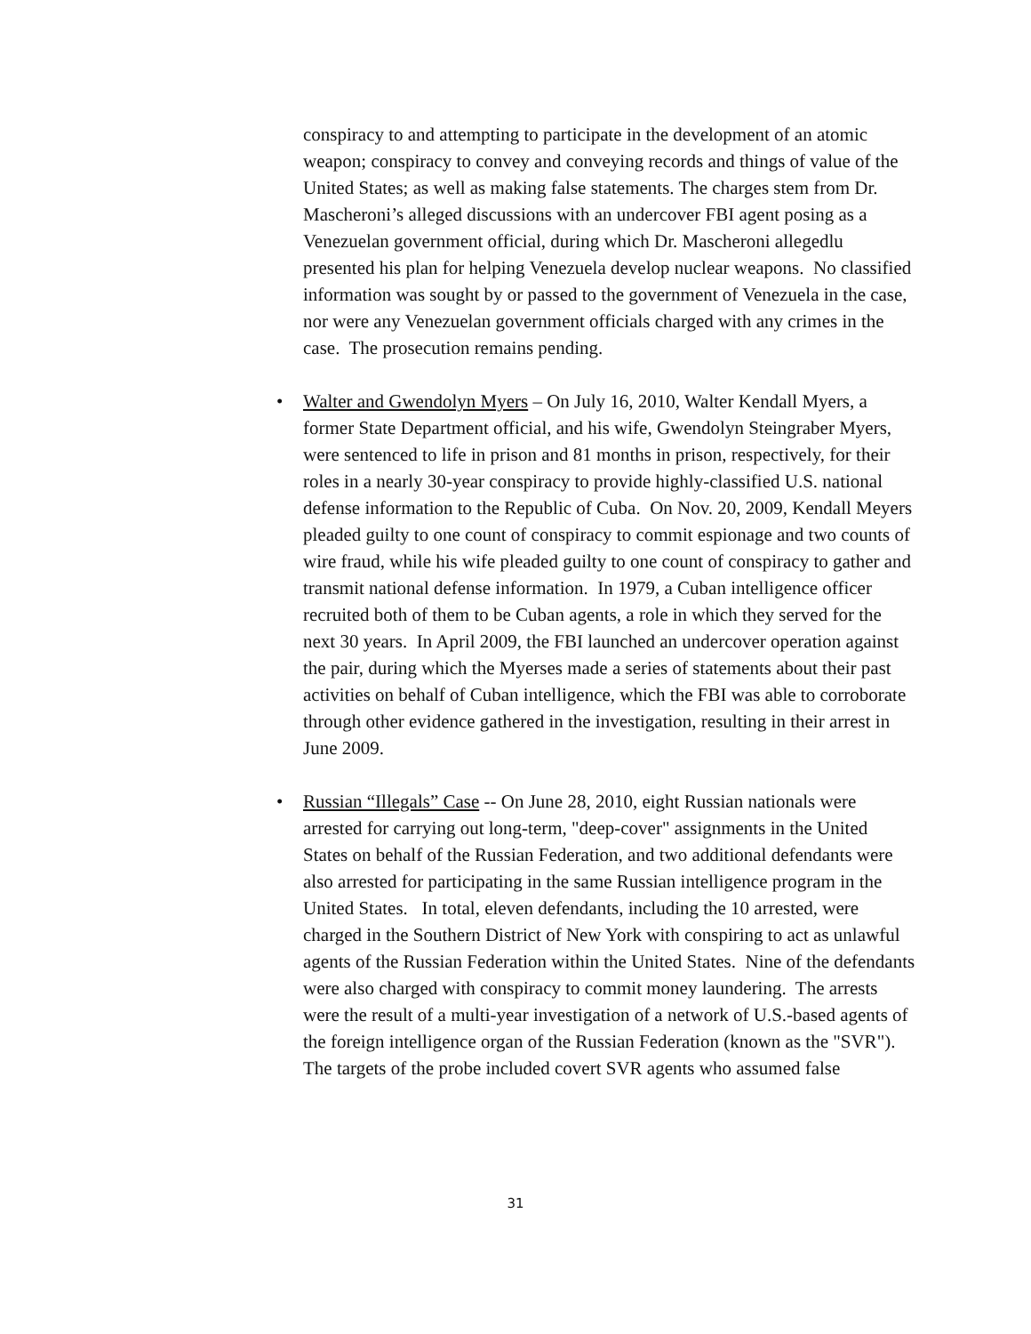conspiracy to and attempting to participate in the development of an atomic weapon; conspiracy to convey and conveying records and things of value of the United States; as well as making false statements. The charges stem from Dr. Mascheroni’s alleged discussions with an undercover FBI agent posing as a Venezuelan government official, during which Dr. Mascheroni allegedlu presented his plan for helping Venezuela develop nuclear weapons. No classified information was sought by or passed to the government of Venezuela in the case, nor were any Venezuelan government officials charged with any crimes in the case. The prosecution remains pending.
• Walter and Gwendolyn Myers – On July 16, 2010, Walter Kendall Myers, a former State Department official, and his wife, Gwendolyn Steingraber Myers, were sentenced to life in prison and 81 months in prison, respectively, for their roles in a nearly 30-year conspiracy to provide highly-classified U.S. national defense information to the Republic of Cuba. On Nov. 20, 2009, Kendall Meyers pleaded guilty to one count of conspiracy to commit espionage and two counts of wire fraud, while his wife pleaded guilty to one count of conspiracy to gather and transmit national defense information. In 1979, a Cuban intelligence officer recruited both of them to be Cuban agents, a role in which they served for the next 30 years. In April 2009, the FBI launched an undercover operation against the pair, during which the Myerses made a series of statements about their past activities on behalf of Cuban intelligence, which the FBI was able to corroborate through other evidence gathered in the investigation, resulting in their arrest in June 2009.
• Russian “Illegals” Case -- On June 28, 2010, eight Russian nationals were arrested for carrying out long-term, "deep-cover" assignments in the United States on behalf of the Russian Federation, and two additional defendants were also arrested for participating in the same Russian intelligence program in the United States. In total, eleven defendants, including the 10 arrested, were charged in the Southern District of New York with conspiring to act as unlawful agents of the Russian Federation within the United States. Nine of the defendants were also charged with conspiracy to commit money laundering. The arrests were the result of a multi-year investigation of a network of U.S.-based agents of the foreign intelligence organ of the Russian Federation (known as the "SVR"). The targets of the probe included covert SVR agents who assumed false
31